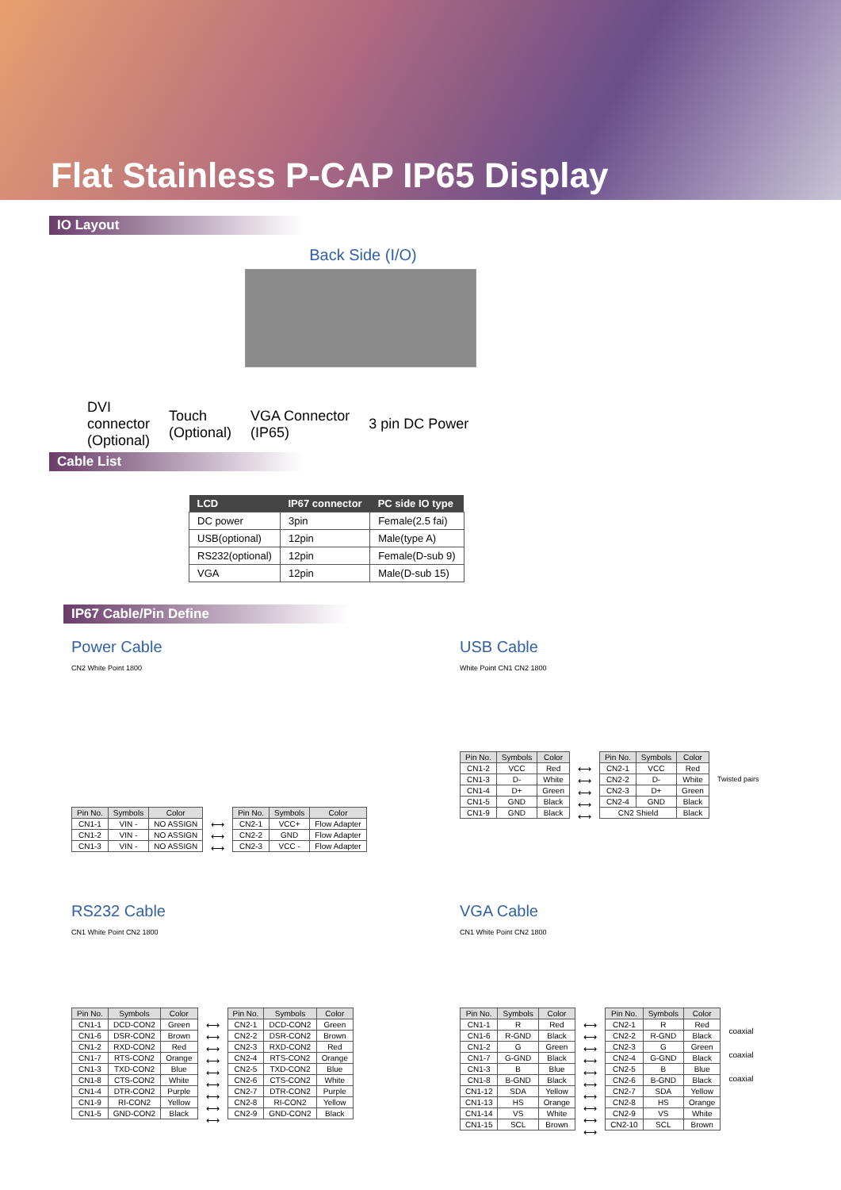Flat Stainless P-CAP IP65 Display
IO Layout
Back Side (I/O)
DVI
connector
(Optional)
Touch
(Optional)
VGA Connector
(IP65)
3 pin DC Power
Cable List
| LCD | IP67 connector | PC side IO type |
| --- | --- | --- |
| DC power | 3pin | Female(2.5 fai) |
| USB(optional) | 12pin | Male(type A) |
| RS232(optional) | 12pin | Female(D-sub 9) |
| VGA | 12pin | Male(D-sub 15) |
IP67 Cable/Pin Define
Power Cable
CN2 White Point 1800
| Pin No. | Symbols | Color |
| --- | --- | --- |
| CN1-1 | VIN - | NO ASSIGN |
| CN1-2 | VIN - | NO ASSIGN |
| CN1-3 | VIN - | NO ASSIGN |
⟷
⟷
⟷
| Pin No. | Symbols | Color |
| --- | --- | --- |
| CN2-1 | VCC+ | Flow Adapter |
| CN2-2 | GND | Flow Adapter |
| CN2-3 | VCC - | Flow Adapter |
USB Cable
White Point CN1 CN2 1800
| Pin No. | Symbols | Color |
| --- | --- | --- |
| CN1-2 | VCC | Red |
| CN1-3 | D- | White |
| CN1-4 | D+ | Green |
| CN1-5 | GND | Black |
| CN1-9 | GND | Black |
⟷
⟷
⟷
⟷
⟷
| Pin No. | Symbols | Color |
| --- | --- | --- |
| CN2-1 | VCC | Red |
| CN2-2 | D- | White |
| CN2-3 | D+ | Green |
| CN2-4 | GND | Black |
| CN2 Shield | | Black |
Twisted pairs
RS232 Cable
CN1 White Point CN2 1800
| Pin No. | Symbols | Color |
| --- | --- | --- |
| CN1-1 | DCD-CON2 | Green |
| CN1-6 | DSR-CON2 | Brown |
| CN1-2 | RXD-CON2 | Red |
| CN1-7 | RTS-CON2 | Orange |
| CN1-3 | TXD-CON2 | Blue |
| CN1-8 | CTS-CON2 | White |
| CN1-4 | DTR-CON2 | Purple |
| CN1-9 | RI-CON2 | Yellow |
| CN1-5 | GND-CON2 | Black |
⟷
⟷
⟷
⟷
⟷
⟷
⟷
⟷
⟷
| Pin No. | Symbols | Color |
| --- | --- | --- |
| CN2-1 | DCD-CON2 | Green |
| CN2-2 | DSR-CON2 | Brown |
| CN2-3 | RXD-CON2 | Red |
| CN2-4 | RTS-CON2 | Orange |
| CN2-5 | TXD-CON2 | Blue |
| CN2-6 | CTS-CON2 | White |
| CN2-7 | DTR-CON2 | Purple |
| CN2-8 | RI-CON2 | Yellow |
| CN2-9 | GND-CON2 | Black |
VGA Cable
CN1 White Point CN2 1800
| Pin No. | Symbols | Color |
| --- | --- | --- |
| CN1-1 | R | Red |
| CN1-6 | R-GND | Black |
| CN1-2 | G | Green |
| CN1-7 | G-GND | Black |
| CN1-3 | B | Blue |
| CN1-8 | B-GND | Black |
| CN1-12 | SDA | Yellow |
| CN1-13 | HS | Orange |
| CN1-14 | VS | White |
| CN1-15 | SCL | Brown |
⟷
⟷
⟷
⟷
⟷
⟷
⟷
⟷
⟷
⟷
| Pin No. | Symbols | Color |
| --- | --- | --- |
| CN2-1 | R | Red |
| CN2-2 | R-GND | Black |
| CN2-3 | G | Green |
| CN2-4 | G-GND | Black |
| CN2-5 | B | Blue |
| CN2-6 | B-GND | Black |
| CN2-7 | SDA | Yellow |
| CN2-8 | HS | Orange |
| CN2-9 | VS | White |
| CN2-10 | SCL | Brown |
coaxial
coaxial
coaxial